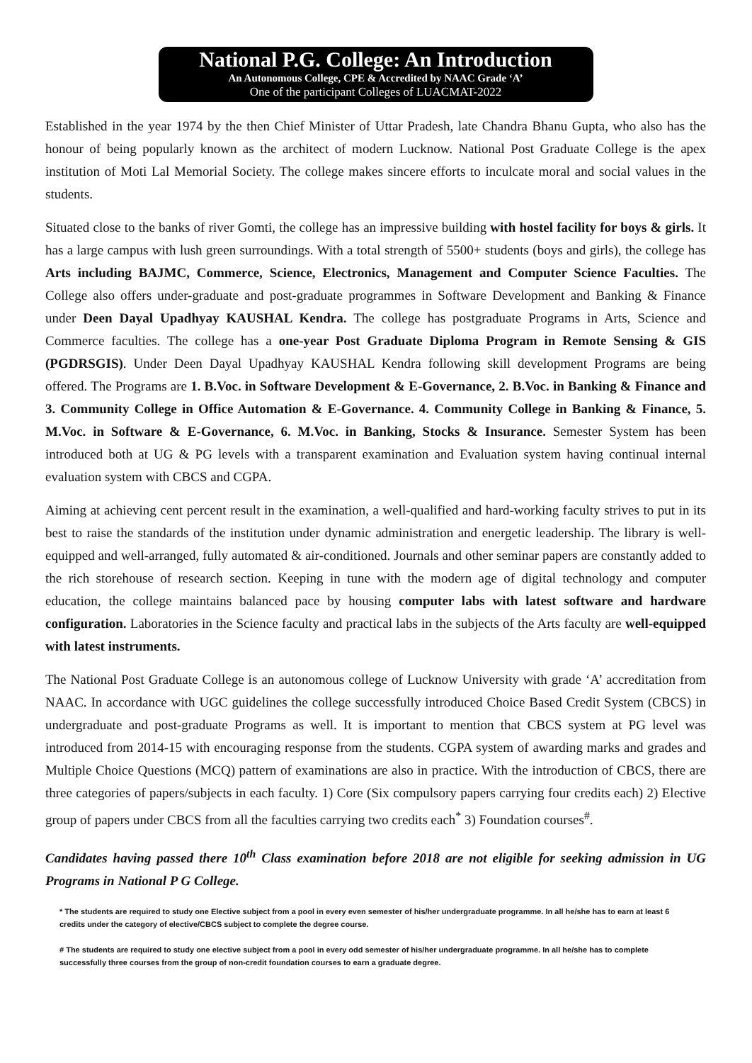National P.G. College: An Introduction
An Autonomous College, CPE & Accredited by NAAC Grade ‘A’
One of the participant Colleges of LUACMAT-2022
Established in the year 1974 by the then Chief Minister of Uttar Pradesh, late Chandra Bhanu Gupta, who also has the honour of being popularly known as the architect of modern Lucknow. National Post Graduate College is the apex institution of Moti Lal Memorial Society. The college makes sincere efforts to inculcate moral and social values in the students.
Situated close to the banks of river Gomti, the college has an impressive building with hostel facility for boys & girls. It has a large campus with lush green surroundings. With a total strength of 5500+ students (boys and girls), the college has Arts including BAJMC, Commerce, Science, Electronics, Management and Computer Science Faculties. The College also offers under-graduate and post-graduate programmes in Software Development and Banking & Finance under Deen Dayal Upadhyay KAUSHAL Kendra. The college has postgraduate Programs in Arts, Science and Commerce faculties. The college has a one-year Post Graduate Diploma Program in Remote Sensing & GIS (PGDRSGIS). Under Deen Dayal Upadhyay KAUSHAL Kendra following skill development Programs are being offered. The Programs are 1. B.Voc. in Software Development & E-Governance, 2. B.Voc. in Banking & Finance and 3. Community College in Office Automation & E-Governance. 4. Community College in Banking & Finance, 5. M.Voc. in Software & E-Governance, 6. M.Voc. in Banking, Stocks & Insurance. Semester System has been introduced both at UG & PG levels with a transparent examination and Evaluation system having continual internal evaluation system with CBCS and CGPA.
Aiming at achieving cent percent result in the examination, a well-qualified and hard-working faculty strives to put in its best to raise the standards of the institution under dynamic administration and energetic leadership. The library is well-equipped and well-arranged, fully automated & air-conditioned. Journals and other seminar papers are constantly added to the rich storehouse of research section. Keeping in tune with the modern age of digital technology and computer education, the college maintains balanced pace by housing computer labs with latest software and hardware configuration. Laboratories in the Science faculty and practical labs in the subjects of the Arts faculty are well-equipped with latest instruments.
The National Post Graduate College is an autonomous college of Lucknow University with grade ‘A’ accreditation from NAAC. In accordance with UGC guidelines the college successfully introduced Choice Based Credit System (CBCS) in undergraduate and post-graduate Programs as well. It is important to mention that CBCS system at PG level was introduced from 2014-15 with encouraging response from the students. CGPA system of awarding marks and grades and Multiple Choice Questions (MCQ) pattern of examinations are also in practice. With the introduction of CBCS, there are three categories of papers/subjects in each faculty. 1) Core (Six compulsory papers carrying four credits each) 2) Elective group of papers under CBCS from all the faculties carrying two credits each<sup>*</sup> 3) Foundation courses<sup>#</sup>.
Candidates having passed there 10<sup>th</sup> Class examination before 2018 are not eligible for seeking admission in UG Programs in National P G College.
* The students are required to study one Elective subject from a pool in every even semester of his/her undergraduate programme. In all he/she has to earn at least 6 credits under the category of elective/CBCS subject to complete the degree course.
# The students are required to study one elective subject from a pool in every odd semester of his/her undergraduate programme. In all he/she has to complete successfully three courses from the group of non-credit foundation courses to earn a graduate degree.